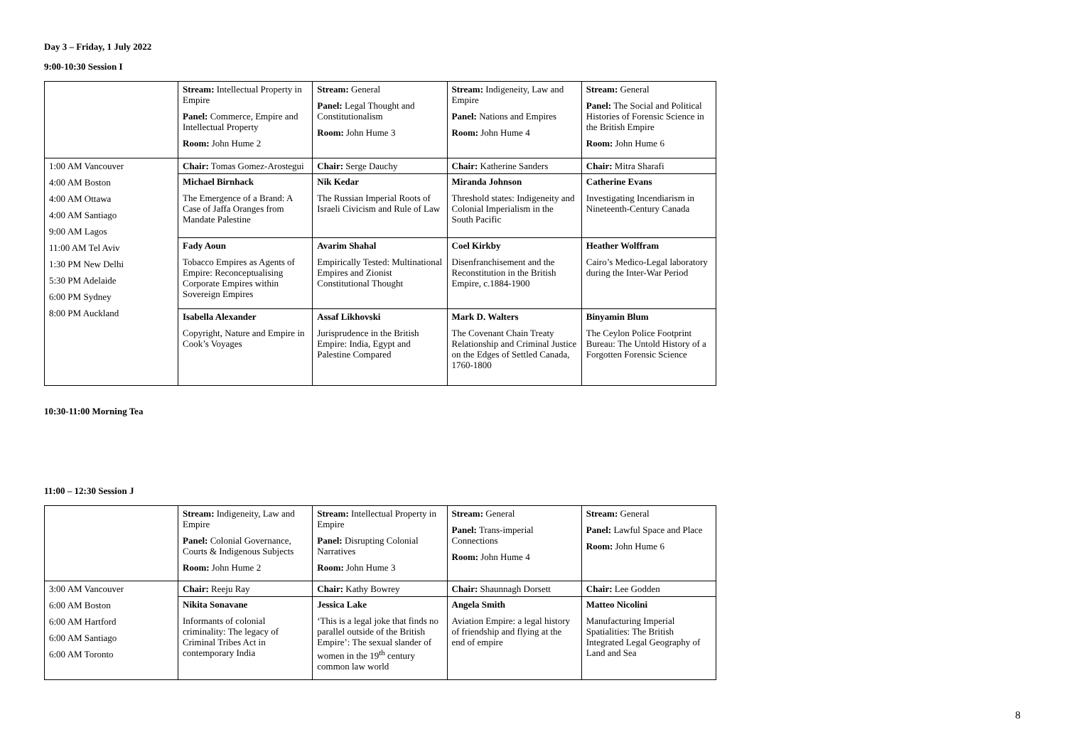Day 3 – Friday, 1 July 2022
9:00-10:30 Session I
| | Stream: Intellectual Property in Empire Panel: Commerce, Empire and Intellectual Property Room: John Hume 2 | Stream: General Panel: Legal Thought and Constitutionalism Room: John Hume 3 | Stream: Indigeneity, Law and Empire Panel: Nations and Empires Room: John Hume 4 | Stream: General Panel: The Social and Political Histories of Forensic Science in the British Empire Room: John Hume 6 |
| 1:00 AM Vancouver 4:00 AM Boston 4:00 AM Ottawa 4:00 AM Santiago 9:00 AM Lagos 11:00 AM Tel Aviv 1:30 PM New Delhi 5:30 PM Adelaide 6:00 PM Sydney 8:00 PM Auckland | Chair: Tomas Gomez-Arostegui | Chair: Serge Dauchy | Chair: Katherine Sanders | Chair: Mitra Sharafi |
| | Michael Birnhack The Emergence of a Brand: A Case of Jaffa Oranges from Mandate Palestine | Nik Kedar The Russian Imperial Roots of Israeli Civicism and Rule of Law | Miranda Johnson Threshold states: Indigeneity and Colonial Imperialism in the South Pacific | Catherine Evans Investigating Incendiarism in Nineteenth-Century Canada |
| | Fady Aoun Tobacco Empires as Agents of Empire: Reconceptualising Corporate Empires within Sovereign Empires | Avarim Shahal Empirically Tested: Multinational Empires and Zionist Constitutional Thought | Coel Kirkby Disenfranchisement and the Reconstitution in the British Empire, c.1884-1900 | Heather Wolffram Cairo’s Medico-Legal laboratory during the Inter-War Period |
| | Isabella Alexander Copyright, Nature and Empire in Cook’s Voyages | Assaf Likhovski Jurisprudence in the British Empire: India, Egypt and Palestine Compared | Mark D. Walters The Covenant Chain Treaty Relationship and Criminal Justice on the Edges of Settled Canada, 1760-1800 | Binyamin Blum The Ceylon Police Footprint Bureau: The Untold History of a Forgotten Forensic Science |
10:30-11:00 Morning Tea
11:00 – 12:30 Session J
| | Stream: Indigeneity, Law and Empire Panel: Colonial Governance, Courts & Indigenous Subjects Room: John Hume 2 | Stream: Intellectual Property in Empire Panel: Disrupting Colonial Narratives Room: John Hume 3 | Stream: General Panel: Trans-imperial Connections Room: John Hume 4 | Stream: General Panel: Lawful Space and Place Room: John Hume 6 |
| 3:00 AM Vancouver 6:00 AM Boston 6:00 AM Hartford 6:00 AM Santiago 6:00 AM Toronto | Chair: Reeju Ray | Chair: Kathy Bowrey | Chair: Shaunnagh Dorsett | Chair: Lee Godden |
| | Nikita Sonavane Informants of colonial criminality: The legacy of Criminal Tribes Act in contemporary India | Jessica Lake ‘This is a legal joke that finds no parallel outside of the British Empire’: The sexual slander of women in the 19<sup>th</sup> century common law world | Angela Smith Aviation Empire: a legal history of friendship and flying at the end of empire | Matteo Nicolini Manufacturing Imperial Spatialities: The British Integrated Legal Geography of Land and Sea |
8